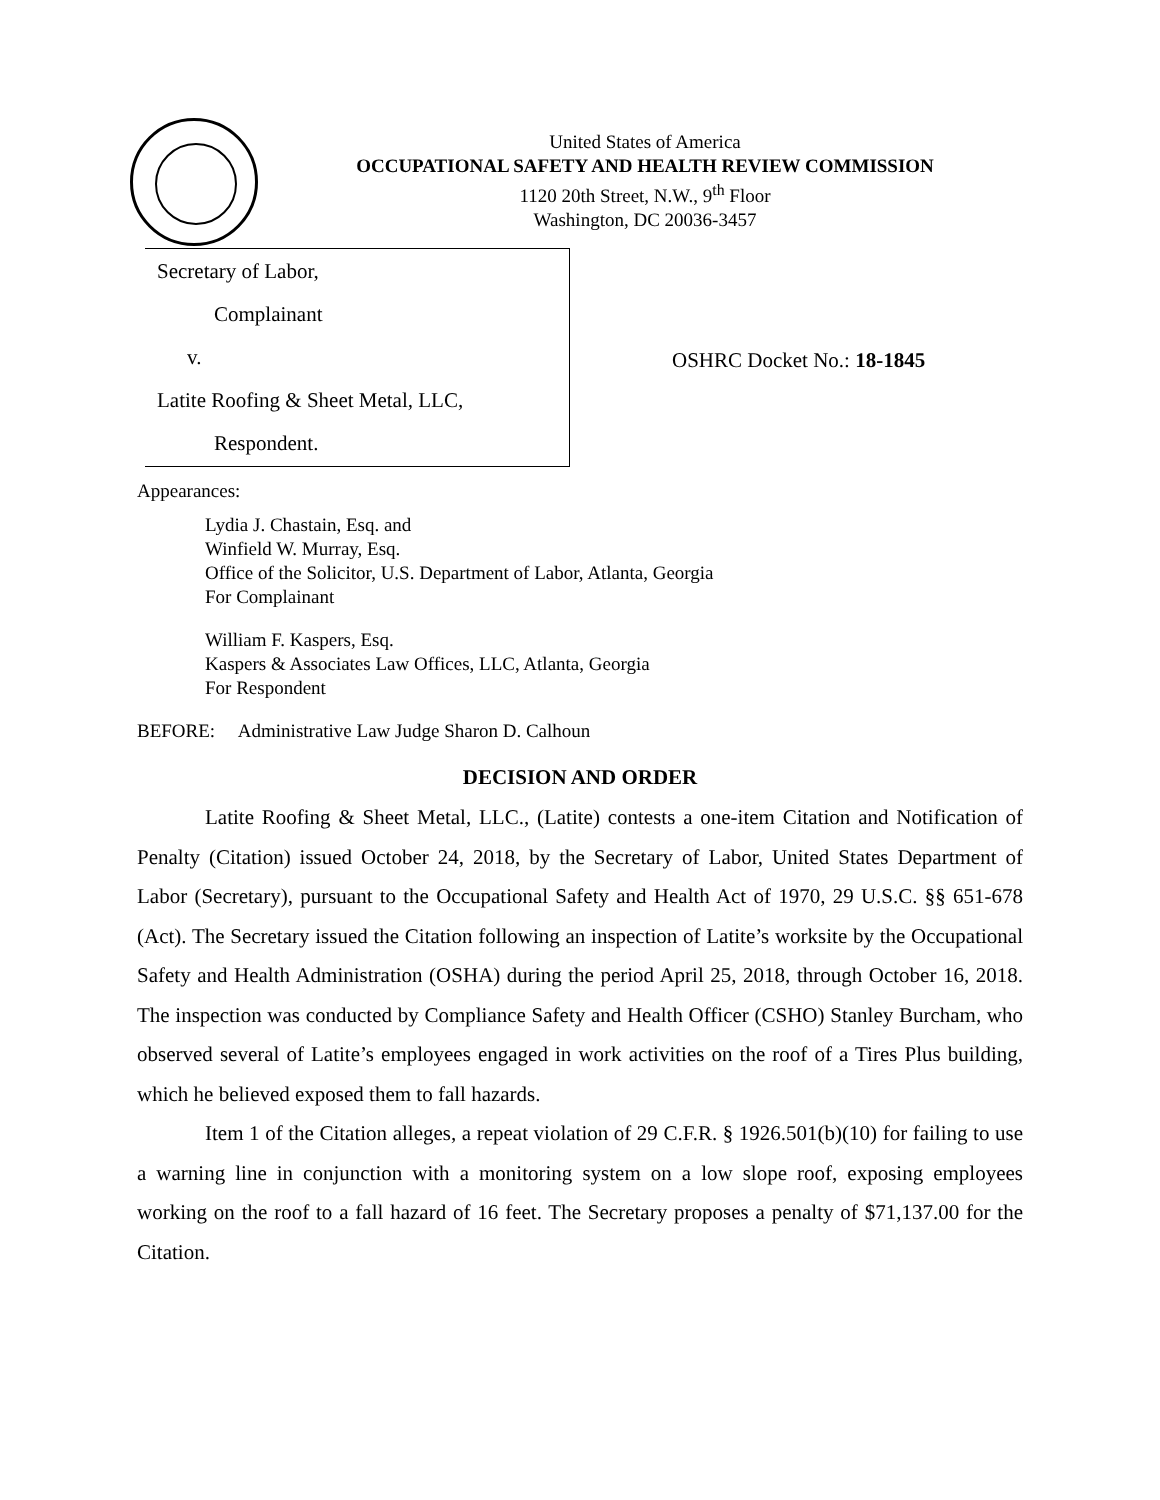United States of America
OCCUPATIONAL SAFETY AND HEALTH REVIEW COMMISSION
1120 20th Street, N.W., 9<sup>th</sup> Floor
Washington, DC 20036-3457
Secretary of Labor,
Complainant
v.
Latite Roofing & Sheet Metal, LLC,
Respondent.
OSHRC Docket No.: 18-1845
Appearances:
Lydia J. Chastain, Esq. and
Winfield W. Murray, Esq.
Office of the Solicitor, U.S. Department of Labor, Atlanta, Georgia
For Complainant
William F. Kaspers, Esq.
Kaspers & Associates Law Offices, LLC, Atlanta, Georgia
For Respondent
BEFORE: Administrative Law Judge Sharon D. Calhoun
DECISION AND ORDER
Latite Roofing & Sheet Metal, LLC., (Latite) contests a one-item Citation and Notification of Penalty (Citation) issued October 24, 2018, by the Secretary of Labor, United States Department of Labor (Secretary), pursuant to the Occupational Safety and Health Act of 1970, 29 U.S.C. §§ 651-678 (Act). The Secretary issued the Citation following an inspection of Latite’s worksite by the Occupational Safety and Health Administration (OSHA) during the period April 25, 2018, through October 16, 2018. The inspection was conducted by Compliance Safety and Health Officer (CSHO) Stanley Burcham, who observed several of Latite’s employees engaged in work activities on the roof of a Tires Plus building, which he believed exposed them to fall hazards.
Item 1 of the Citation alleges, a repeat violation of 29 C.F.R. § 1926.501(b)(10) for failing to use a warning line in conjunction with a monitoring system on a low slope roof, exposing employees working on the roof to a fall hazard of 16 feet. The Secretary proposes a penalty of $71,137.00 for the Citation.